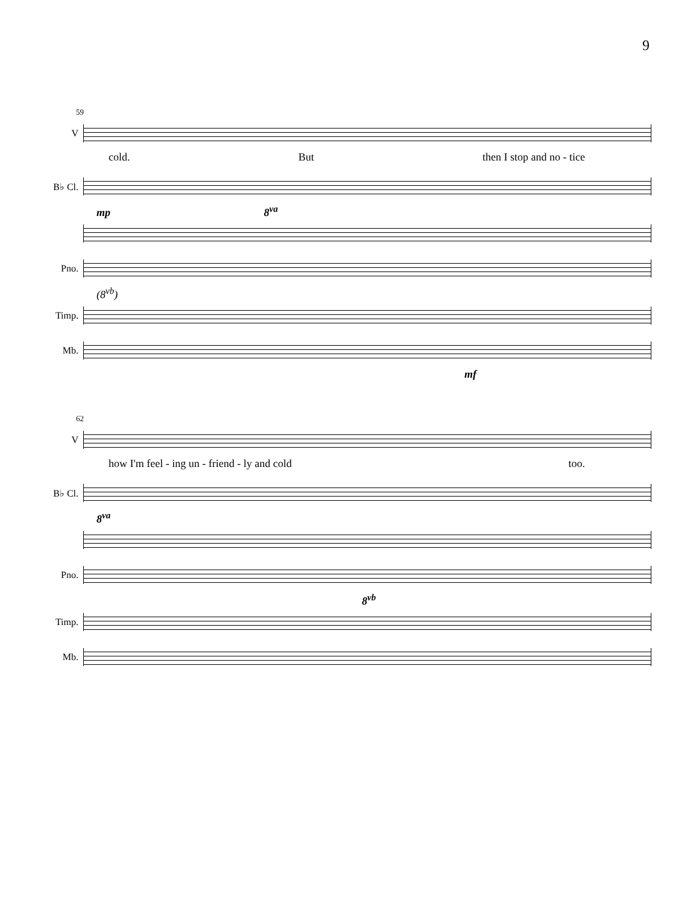9
59
V
cold. But then I stop and no - tice
B♭ Cl.
mp 8<sup>va</sup>
Pno.
(8<sup>vb</sup>)
Timp.
Mb.
mf
62
V
how I'm feel - ing un - friend - ly and cold too.
B♭ Cl.
8<sup>va</sup>
Pno.
8<sup>vb</sup>
Timp.
Mb.